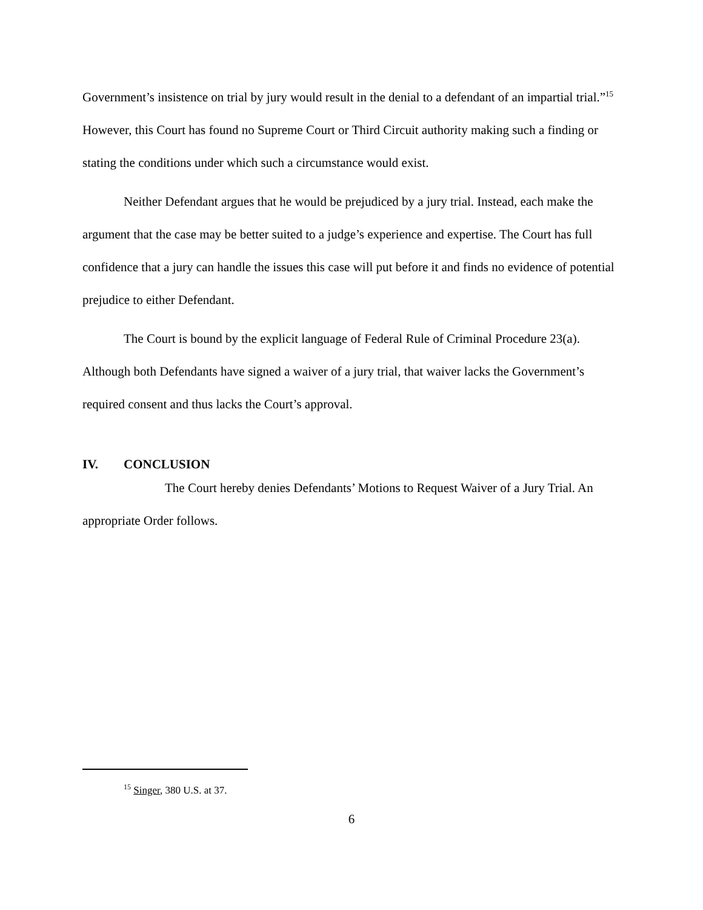Government’s insistence on trial by jury would result in the denial to a defendant of an impartial trial.”<sup>15</sup> However, this Court has found no Supreme Court or Third Circuit authority making such a finding or stating the conditions under which such a circumstance would exist.
Neither Defendant argues that he would be prejudiced by a jury trial. Instead, each make the argument that the case may be better suited to a judge’s experience and expertise. The Court has full confidence that a jury can handle the issues this case will put before it and finds no evidence of potential prejudice to either Defendant.
The Court is bound by the explicit language of Federal Rule of Criminal Procedure 23(a). Although both Defendants have signed a waiver of a jury trial, that waiver lacks the Government’s required consent and thus lacks the Court’s approval.
IV. CONCLUSION
The Court hereby denies Defendants’ Motions to Request Waiver of a Jury Trial. An appropriate Order follows.
<sup>15</sup> Singer, 380 U.S. at 37.
6